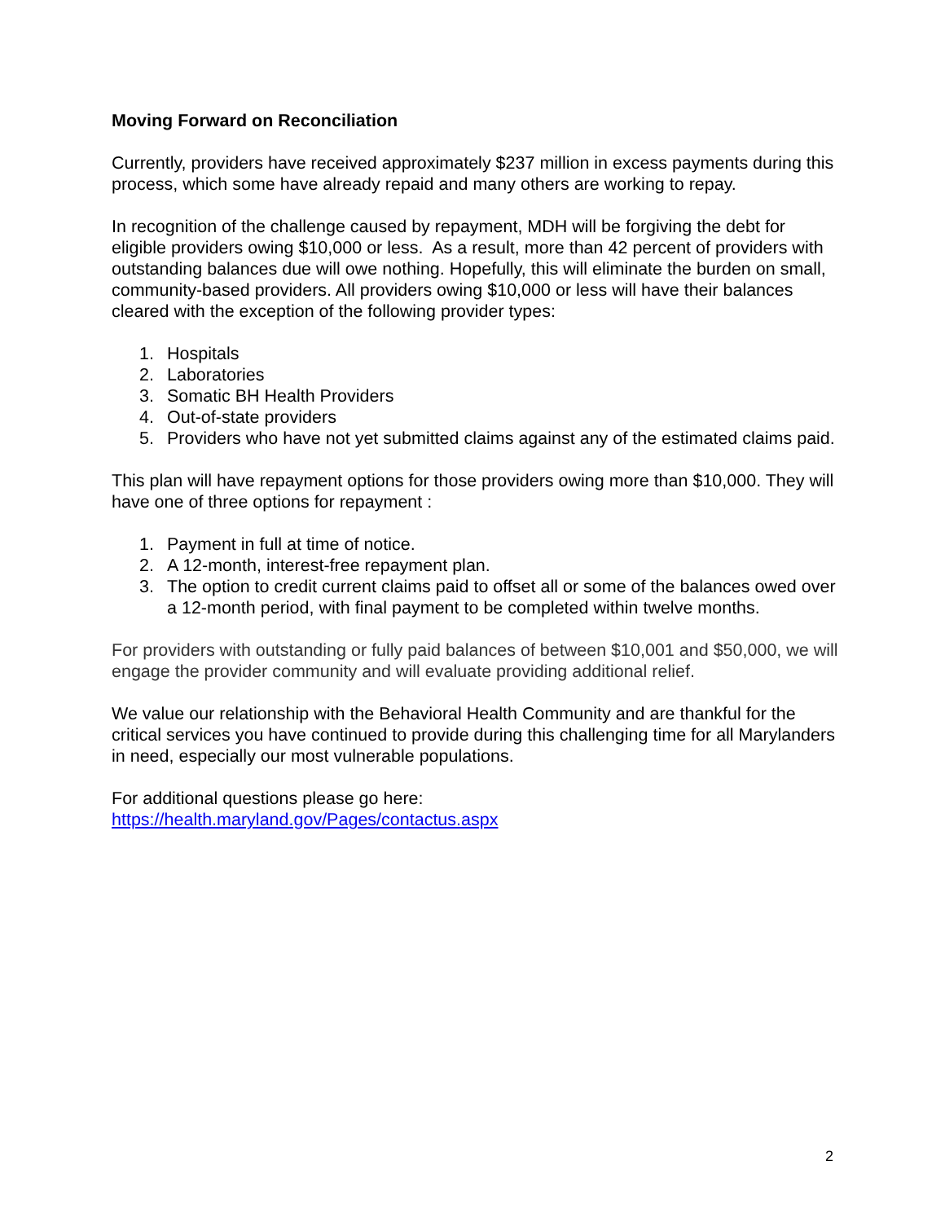Moving Forward on Reconciliation
Currently, providers have received approximately $237 million in excess payments during this process, which some have already repaid and many others are working to repay.
In recognition of the challenge caused by repayment, MDH will be forgiving the debt for eligible providers owing $10,000 or less. As a result, more than 42 percent of providers with outstanding balances due will owe nothing. Hopefully, this will eliminate the burden on small, community-based providers. All providers owing $10,000 or less will have their balances cleared with the exception of the following provider types:
1. Hospitals
2. Laboratories
3. Somatic BH Health Providers
4. Out-of-state providers
5. Providers who have not yet submitted claims against any of the estimated claims paid.
This plan will have repayment options for those providers owing more than $10,000. They will have one of three options for repayment :
1. Payment in full at time of notice.
2. A 12-month, interest-free repayment plan.
3. The option to credit current claims paid to offset all or some of the balances owed over a 12-month period, with final payment to be completed within twelve months.
For providers with outstanding or fully paid balances of between $10,001 and $50,000, we will engage the provider community and will evaluate providing additional relief.
We value our relationship with the Behavioral Health Community and are thankful for the critical services you have continued to provide during this challenging time for all Marylanders in need, especially our most vulnerable populations.
For additional questions please go here:
https://health.maryland.gov/Pages/contactus.aspx
2